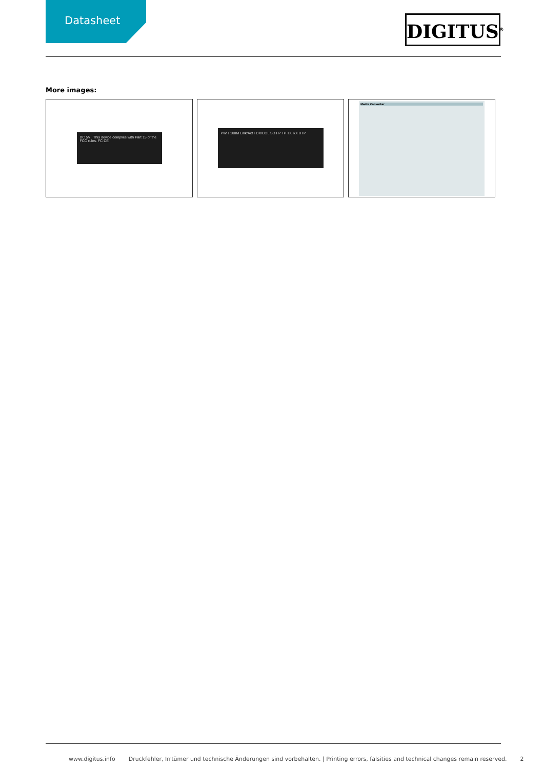Datasheet
DIGITUS<sup>®</sup>
More images:
DC 5V This device complies with Part 15 of the FCC rules. FC CE
PWR 100M Link/Act FDX/COL SD FP TP TX RX UTP
Media Converter
www.digitus.info Druckfehler, Irrtümer und technische Änderungen sind vorbehalten. | Printing errors, falsities and technical changes remain reserved. 2